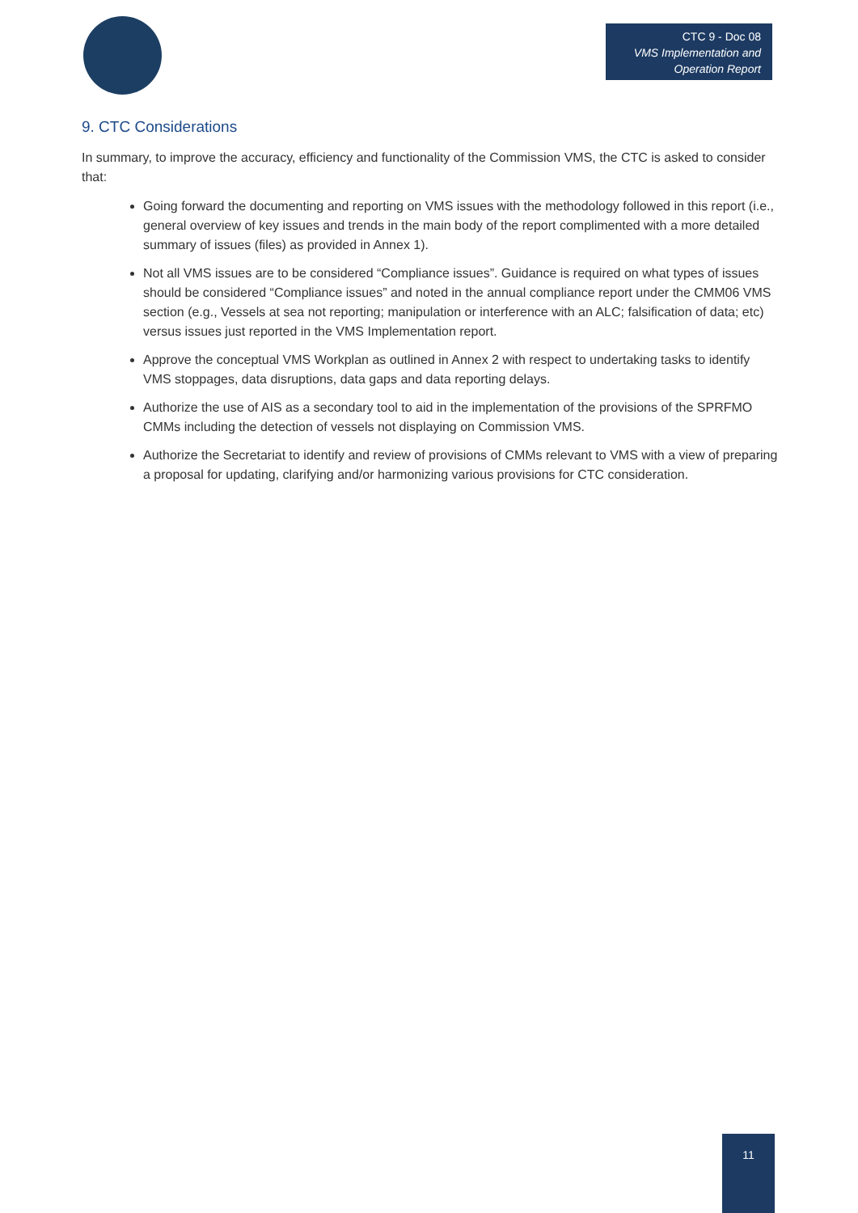CTC 9 - Doc 08
VMS Implementation and
Operation Report
9. CTC Considerations
In summary, to improve the accuracy, efficiency and functionality of the Commission VMS, the CTC is asked to consider that:
Going forward the documenting and reporting on VMS issues with the methodology followed in this report (i.e., general overview of key issues and trends in the main body of the report complimented with a more detailed summary of issues (files) as provided in Annex 1).
Not all VMS issues are to be considered “Compliance issues”. Guidance is required on what types of issues should be considered “Compliance issues” and noted in the annual compliance report under the CMM06 VMS section (e.g., Vessels at sea not reporting; manipulation or interference with an ALC; falsification of data; etc) versus issues just reported in the VMS Implementation report.
Approve the conceptual VMS Workplan as outlined in Annex 2 with respect to undertaking tasks to identify VMS stoppages, data disruptions, data gaps and data reporting delays.
Authorize the use of AIS as a secondary tool to aid in the implementation of the provisions of the SPRFMO CMMs including the detection of vessels not displaying on Commission VMS.
Authorize the Secretariat to identify and review of provisions of CMMs relevant to VMS with a view of preparing a proposal for updating, clarifying and/or harmonizing various provisions for CTC consideration.
11